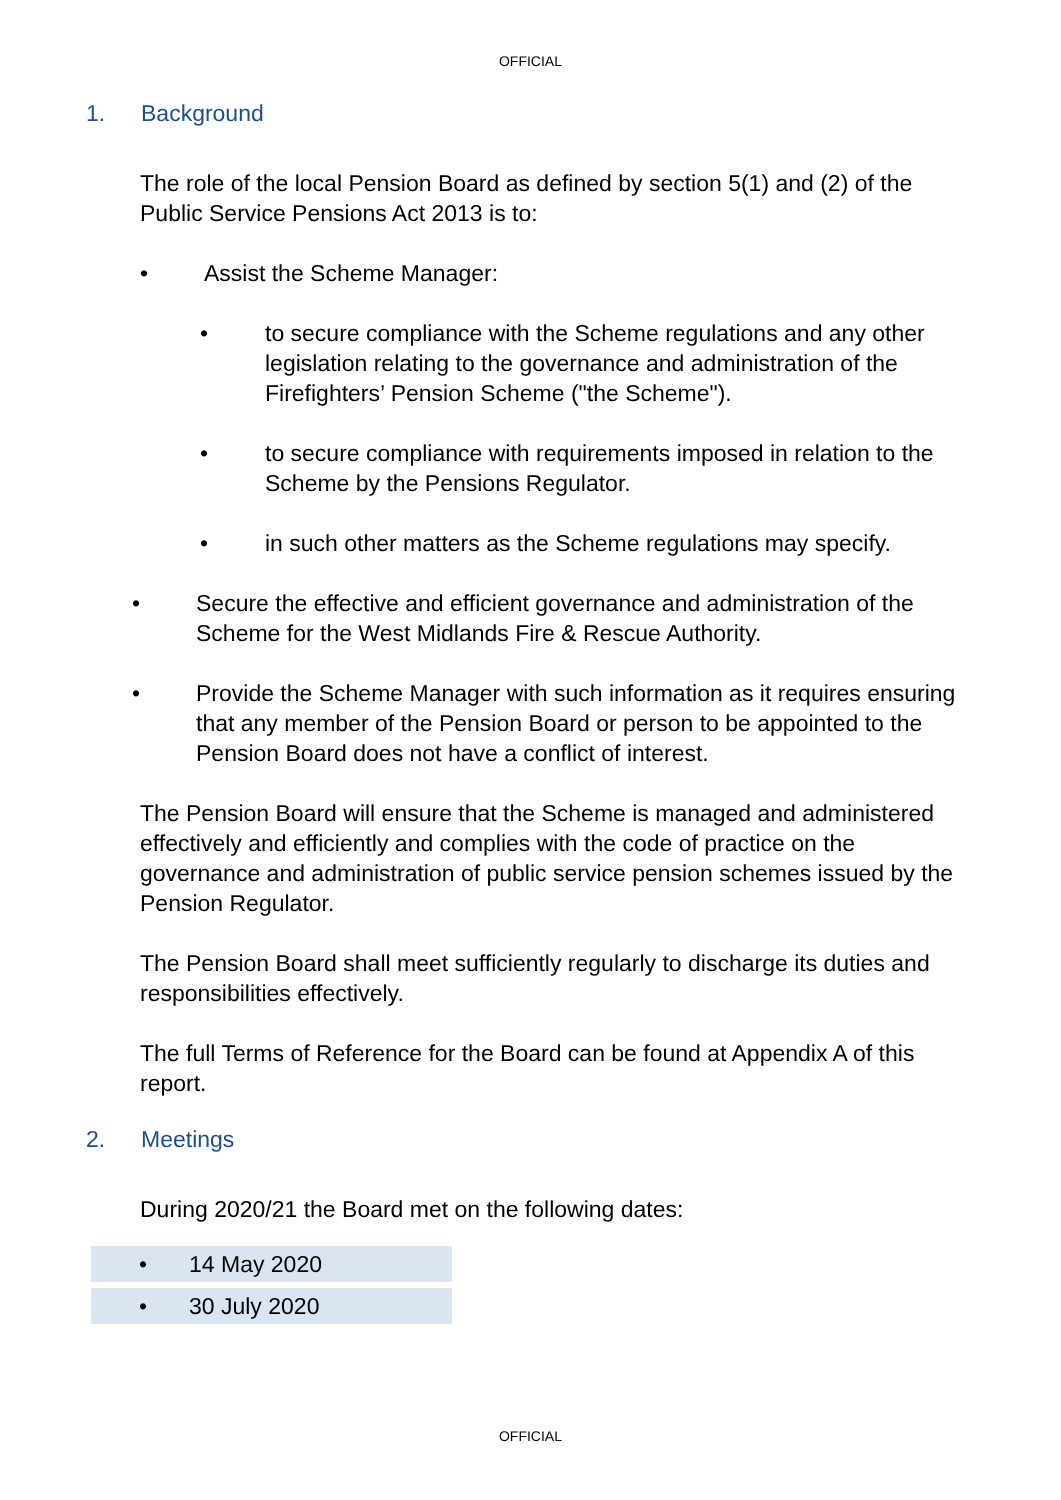OFFICIAL
1. Background
The role of the local Pension Board as defined by section 5(1) and (2) of the Public Service Pensions Act 2013 is to:
• Assist the Scheme Manager:
• to secure compliance with the Scheme regulations and any other legislation relating to the governance and administration of the Firefighters’ Pension Scheme ("the Scheme").
• to secure compliance with requirements imposed in relation to the Scheme by the Pensions Regulator.
• in such other matters as the Scheme regulations may specify.
• Secure the effective and efficient governance and administration of the Scheme for the West Midlands Fire & Rescue Authority.
• Provide the Scheme Manager with such information as it requires ensuring that any member of the Pension Board or person to be appointed to the Pension Board does not have a conflict of interest.
The Pension Board will ensure that the Scheme is managed and administered effectively and efficiently and complies with the code of practice on the governance and administration of public service pension schemes issued by the Pension Regulator.
The Pension Board shall meet sufficiently regularly to discharge its duties and responsibilities effectively.
The full Terms of Reference for the Board can be found at Appendix A of this report.
2. Meetings
During 2020/21 the Board met on the following dates:
• 14 May 2020
• 30 July 2020
OFFICIAL